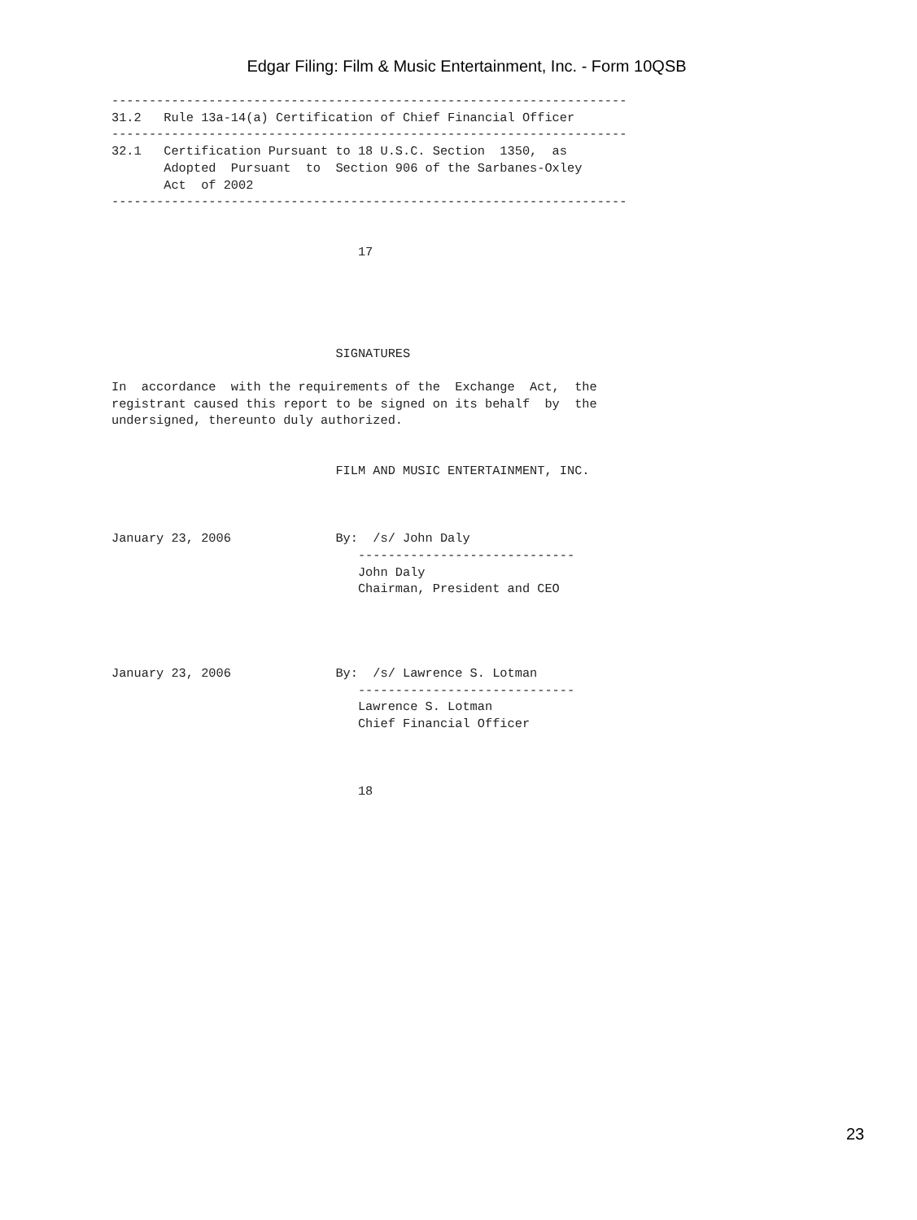Edgar Filing: Film & Music Entertainment, Inc. - Form 10QSB
---------------------------------------------------------------------
31.2   Rule 13a-14(a) Certification of Chief Financial Officer
---------------------------------------------------------------------
32.1   Certification Pursuant to 18 U.S.C. Section  1350,  as
       Adopted  Pursuant  to  Section 906 of the Sarbanes-Oxley
       Act  of 2002
---------------------------------------------------------------------


                                 17





                              SIGNATURES

In  accordance  with the requirements of the  Exchange  Act,  the
registrant caused this report to be signed on its behalf  by  the
undersigned, thereunto duly authorized.


                              FILM AND MUSIC ENTERTAINMENT, INC.



January 23, 2006              By:  /s/ John Daly
                                 -----------------------------
                                 John Daly
                                 Chairman, President and CEO




January 23, 2006              By:  /s/ Lawrence S. Lotman
                                 -----------------------------
                                 Lawrence S. Lotman
                                 Chief Financial Officer



                                 18
23